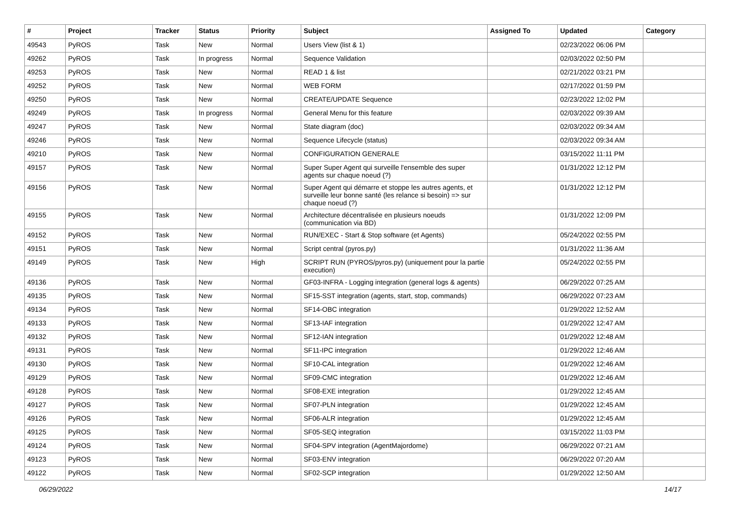| # | Project | Tracker | Status | Priority | Subject | Assigned To | Updated | Category |
| --- | --- | --- | --- | --- | --- | --- | --- | --- |
| 49543 | PyROS | Task | New | Normal | Users View (list & 1) | | 02/23/2022 06:06 PM | |
| 49262 | PyROS | Task | In progress | Normal | Sequence Validation | | 02/03/2022 02:50 PM | |
| 49253 | PyROS | Task | New | Normal | READ 1 & list | | 02/21/2022 03:21 PM | |
| 49252 | PyROS | Task | New | Normal | WEB FORM | | 02/17/2022 01:59 PM | |
| 49250 | PyROS | Task | New | Normal | CREATE/UPDATE Sequence | | 02/23/2022 12:02 PM | |
| 49249 | PyROS | Task | In progress | Normal | General Menu for this feature | | 02/03/2022 09:39 AM | |
| 49247 | PyROS | Task | New | Normal | State diagram (doc) | | 02/03/2022 09:34 AM | |
| 49246 | PyROS | Task | New | Normal | Sequence Lifecycle (status) | | 02/03/2022 09:34 AM | |
| 49210 | PyROS | Task | New | Normal | CONFIGURATION GENERALE | | 03/15/2022 11:11 PM | |
| 49157 | PyROS | Task | New | Normal | Super Super Agent qui surveille l'ensemble des super agents sur chaque noeud (?) | | 01/31/2022 12:12 PM | |
| 49156 | PyROS | Task | New | Normal | Super Agent qui démarre et stoppe les autres agents, et surveille leur bonne santé (les relance si besoin) => sur chaque noeud (?) | | 01/31/2022 12:12 PM | |
| 49155 | PyROS | Task | New | Normal | Architecture décentralisée en plusieurs noeuds (communication via BD) | | 01/31/2022 12:09 PM | |
| 49152 | PyROS | Task | New | Normal | RUN/EXEC - Start & Stop software (et Agents) | | 05/24/2022 02:55 PM | |
| 49151 | PyROS | Task | New | Normal | Script central (pyros.py) | | 01/31/2022 11:36 AM | |
| 49149 | PyROS | Task | New | High | SCRIPT RUN (PYROS/pyros.py) (uniquement pour la partie execution) | | 05/24/2022 02:55 PM | |
| 49136 | PyROS | Task | New | Normal | GF03-INFRA - Logging integration (general logs & agents) | | 06/29/2022 07:25 AM | |
| 49135 | PyROS | Task | New | Normal | SF15-SST integration (agents, start, stop, commands) | | 06/29/2022 07:23 AM | |
| 49134 | PyROS | Task | New | Normal | SF14-OBC integration | | 01/29/2022 12:52 AM | |
| 49133 | PyROS | Task | New | Normal | SF13-IAF integration | | 01/29/2022 12:47 AM | |
| 49132 | PyROS | Task | New | Normal | SF12-IAN integration | | 01/29/2022 12:48 AM | |
| 49131 | PyROS | Task | New | Normal | SF11-IPC integration | | 01/29/2022 12:46 AM | |
| 49130 | PyROS | Task | New | Normal | SF10-CAL integration | | 01/29/2022 12:46 AM | |
| 49129 | PyROS | Task | New | Normal | SF09-CMC integration | | 01/29/2022 12:46 AM | |
| 49128 | PyROS | Task | New | Normal | SF08-EXE integration | | 01/29/2022 12:45 AM | |
| 49127 | PyROS | Task | New | Normal | SF07-PLN integration | | 01/29/2022 12:45 AM | |
| 49126 | PyROS | Task | New | Normal | SF06-ALR integration | | 01/29/2022 12:45 AM | |
| 49125 | PyROS | Task | New | Normal | SF05-SEQ integration | | 03/15/2022 11:03 PM | |
| 49124 | PyROS | Task | New | Normal | SF04-SPV integration (AgentMajordome) | | 06/29/2022 07:21 AM | |
| 49123 | PyROS | Task | New | Normal | SF03-ENV integration | | 06/29/2022 07:20 AM | |
| 49122 | PyROS | Task | New | Normal | SF02-SCP integration | | 01/29/2022 12:50 AM | |
06/29/2022 14/17